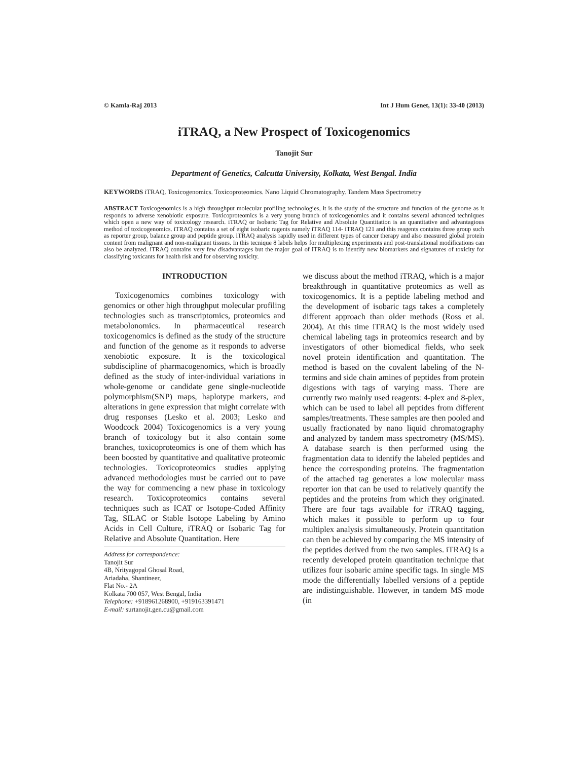© Kamla-Raj 2013 Int J Hum Genet, 13(1): 33-40 (2013)
iTRAQ, a New Prospect of Toxicogenomics
Tanojit Sur
Department of Genetics, Calcutta University, Kolkata, West Bengal. India
KEYWORDS iTRAQ. Toxicogenomics. Toxicoproteomics. Nano Liquid Chromatography. Tandem Mass Spectrometry
ABSTRACT Toxicogenomics is a high throughput molecular profiling technologies, it is the study of the structure and function of the genome as it responds to adverse xenobiotic exposure. Toxicoproteomics is a very young branch of toxicogenomics and it contains several advanced techniques which open a new way of toxicology research. iTRAQ or Isobaric Tag for Relative and Absolute Quantitation is an quantitative and advantagious method of toxicogenomics. iTRAQ contains a set of eight isobaric ragents namely iTRAQ 114- iTRAQ 121 and this reagents contains three group such as reporter group, balance group and peptide group. iTRAQ analysis rapidly used in different types of cancer therapy and also measured global protein content from malignant and non-malignant tissues. In this tecnique 8 labels helps for multiplexing experiments and post-translational modifications can also be analyzed. iTRAQ contains very few disadvantages but the major goal of iTRAQ is to identify new biomarkers and signatures of toxicity for classifying toxicants for health risk and for observing toxicity.
INTRODUCTION
Toxicogenomics combines toxicology with genomics or other high throughput molecular profiling technologies such as transcriptomics, proteomics and metabolonomics. In pharmaceutical research toxicogenomics is defined as the study of the structure and function of the genome as it responds to adverse xenobiotic exposure. It is the toxicological subdiscipline of pharmacogenomics, which is broadly defined as the study of inter-individual variations in whole-genome or candidate gene single-nucleotide polymorphism(SNP) maps, haplotype markers, and alterations in gene expression that might correlate with drug responses (Lesko et al. 2003; Lesko and Woodcock 2004) Toxicogenomics is a very young branch of toxicology but it also contain some branches, toxicoproteomics is one of them which has been boosted by quantitative and qualitative proteomic technologies. Toxicoproteomics studies applying advanced methodologies must be carried out to pave the way for commencing a new phase in toxicology research. Toxicoproteomics contains several techniques such as ICAT or Isotope-Coded Affinity Tag, SILAC or Stable Isotope Labeling by Amino Acids in Cell Culture, iTRAQ or Isobaric Tag for Relative and Absolute Quantitation. Here
Address for correspondence:
Tanojit Sur
4B, Nrityagopal Ghosal Road,
Ariadaha, Shantineer,
Flat No.- 2A
Kolkata 700 057, West Bengal, India
Telephone: +918961268900, +919163391471
E-mail: surtanojit.gen.cu@gmail.com
we discuss about the method iTRAQ, which is a major breakthrough in quantitative proteomics as well as toxicogenomics. It is a peptide labeling method and the development of isobaric tags takes a completely different approach than older methods (Ross et al. 2004). At this time iTRAQ is the most widely used chemical labeling tags in proteomics research and by investigators of other biomedical fields, who seek novel protein identification and quantitation. The method is based on the covalent labeling of the N-termins and side chain amines of peptides from protein digestions with tags of varying mass. There are currently two mainly used reagents: 4-plex and 8-plex, which can be used to label all peptides from different samples/treatments. These samples are then pooled and usually fractionated by nano liquid chromatography and analyzed by tandem mass spectrometry (MS/MS). A database search is then performed using the fragmentation data to identify the labeled peptides and hence the corresponding proteins. The fragmentation of the attached tag generates a low molecular mass reporter ion that can be used to relatively quantify the peptides and the proteins from which they originated. There are four tags available for iTRAQ tagging, which makes it possible to perform up to four multiplex analysis simultaneously. Protein quantitation can then be achieved by comparing the MS intensity of the peptides derived from the two samples. iTRAQ is a recently developed protein quantitation technique that utilizes four isobaric amine specific tags. In single MS mode the differentially labelled versions of a peptide are indistinguishable. However, in tandem MS mode (in